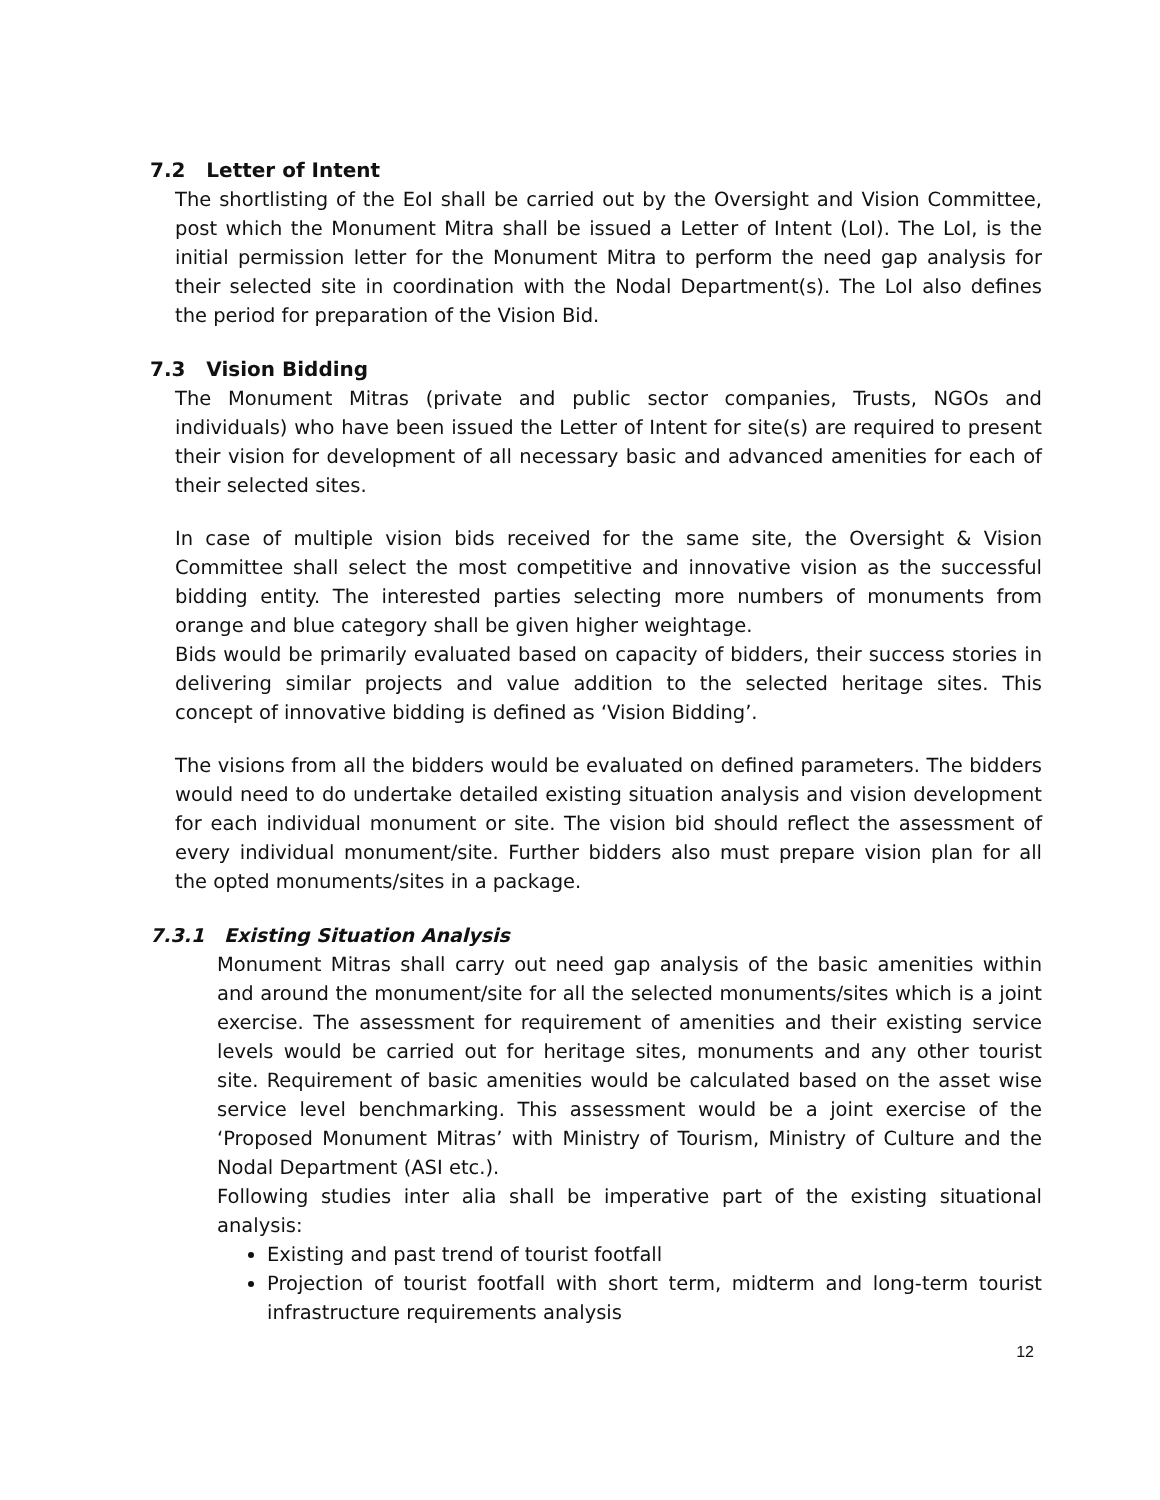7.2 Letter of Intent
The shortlisting of the EoI shall be carried out by the Oversight and Vision Committee, post which the Monument Mitra shall be issued a Letter of Intent (LoI). The LoI, is the initial permission letter for the Monument Mitra to perform the need gap analysis for their selected site in coordination with the Nodal Department(s). The LoI also defines the period for preparation of the Vision Bid.
7.3 Vision Bidding
The Monument Mitras (private and public sector companies, Trusts, NGOs and individuals) who have been issued the Letter of Intent for site(s) are required to present their vision for development of all necessary basic and advanced amenities for each of their selected sites.
In case of multiple vision bids received for the same site, the Oversight & Vision Committee shall select the most competitive and innovative vision as the successful bidding entity. The interested parties selecting more numbers of monuments from orange and blue category shall be given higher weightage.
Bids would be primarily evaluated based on capacity of bidders, their success stories in delivering similar projects and value addition to the selected heritage sites. This concept of innovative bidding is defined as ‘Vision Bidding’.
The visions from all the bidders would be evaluated on defined parameters. The bidders would need to do undertake detailed existing situation analysis and vision development for each individual monument or site. The vision bid should reflect the assessment of every individual monument/site. Further bidders also must prepare vision plan for all the opted monuments/sites in a package.
7.3.1 Existing Situation Analysis
Monument Mitras shall carry out need gap analysis of the basic amenities within and around the monument/site for all the selected monuments/sites which is a joint exercise. The assessment for requirement of amenities and their existing service levels would be carried out for heritage sites, monuments and any other tourist site. Requirement of basic amenities would be calculated based on the asset wise service level benchmarking. This assessment would be a joint exercise of the ‘Proposed Monument Mitras’ with Ministry of Tourism, Ministry of Culture and the Nodal Department (ASI etc.).
Following studies inter alia shall be imperative part of the existing situational analysis:
Existing and past trend of tourist footfall
Projection of tourist footfall with short term, midterm and long-term tourist infrastructure requirements analysis
12